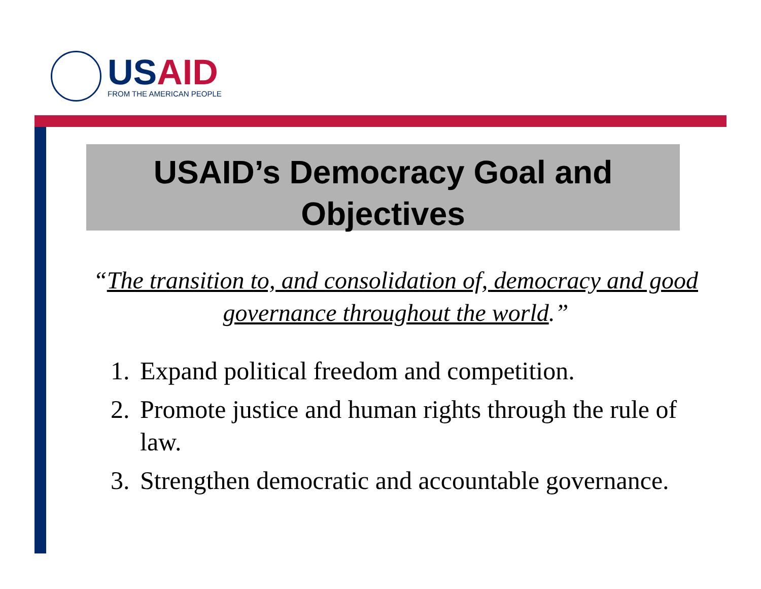USAID
FROM THE AMERICAN PEOPLE
USAID’s Democracy Goal and
Objectives
“The transition to, and consolidation of, democracy and good governance throughout the world.”
1. Expand political freedom and competition.
2. Promote justice and human rights through the rule of law.
3. Strengthen democratic and accountable governance.